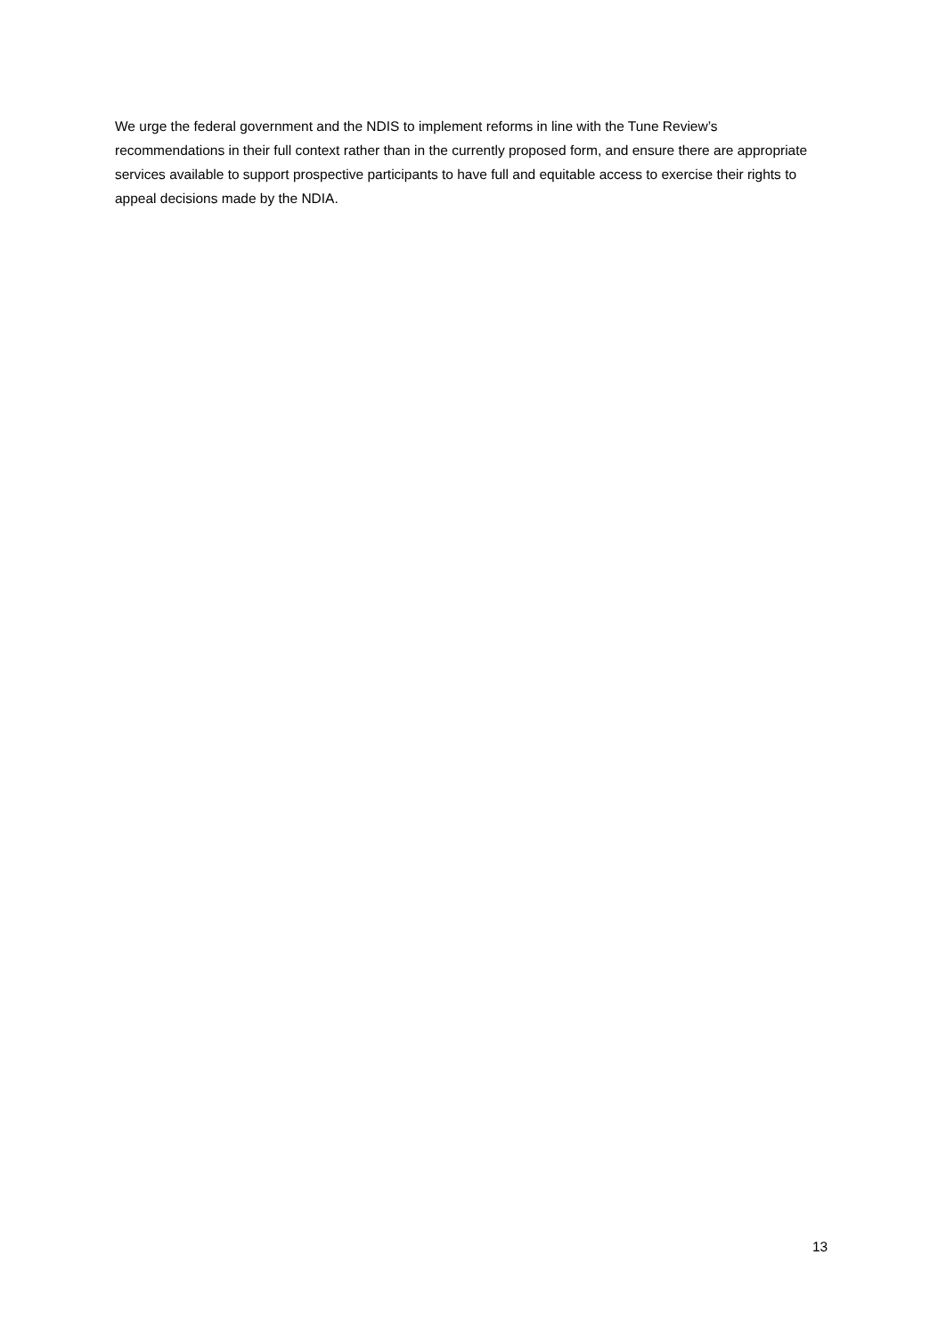We urge the federal government and the NDIS to implement reforms in line with the Tune Review’s recommendations in their full context rather than in the currently proposed form, and ensure there are appropriate services available to support prospective participants to have full and equitable access to exercise their rights to appeal decisions made by the NDIA.
13